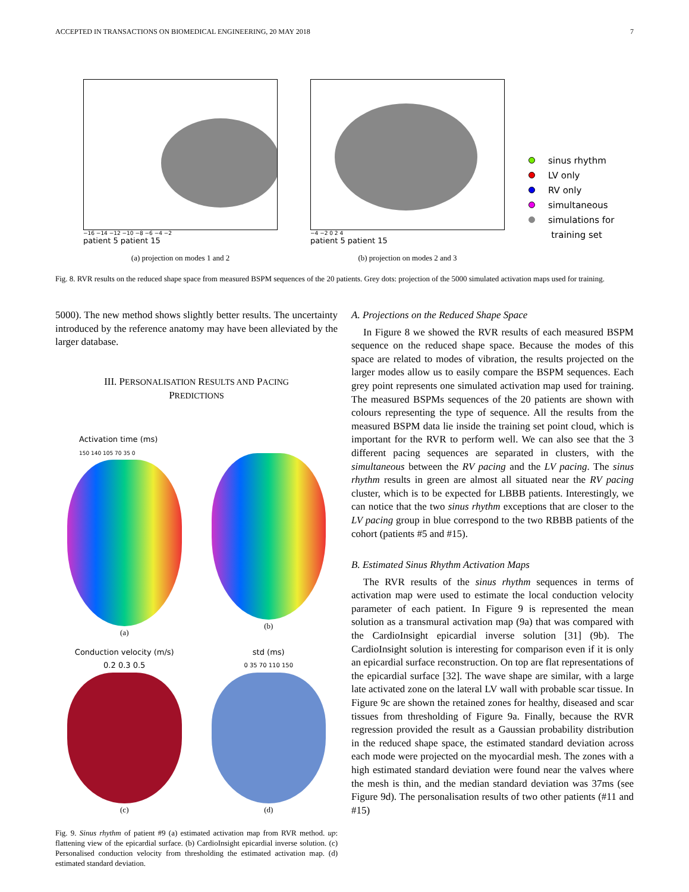ACCEPTED IN TRANSACTIONS ON BIOMEDICAL ENGINEERING, 20 MAY 2018 7
−16 −14 −12 −10 −8 −6 −4 −2
patient 5 patient 15
(a) projection on modes 1 and 2
−4 −2 0 2 4
patient 5 patient 15
(b) projection on modes 2 and 3
sinus rhythm
LV only
RV only
simultaneous
simulations for
training set
Fig. 8. RVR results on the reduced shape space from measured BSPM sequences of the 20 patients. Grey dots: projection of the 5000 simulated activation maps used for training.
5000). The new method shows slightly better results. The uncertainty introduced by the reference anatomy may have been alleviated by the larger database.
III. PERSONALISATION RESULTS AND PACING
PREDICTIONS
Activation time (ms)
150 140 105 70 35 0
(a)
(b)
Conduction velocity (m/s)
0.2 0.3 0.5
(c)
std (ms)
0 35 70 110 150
(d)
Fig. 9. Sinus rhythm of patient #9 (a) estimated activation map from RVR method. up: flattening view of the epicardial surface. (b) CardioInsight epicardial inverse solution. (c) Personalised conduction velocity from thresholding the estimated activation map. (d) estimated standard deviation.
A. Projections on the Reduced Shape Space
In Figure 8 we showed the RVR results of each measured BSPM sequence on the reduced shape space. Because the modes of this space are related to modes of vibration, the results projected on the larger modes allow us to easily compare the BSPM sequences. Each grey point represents one simulated activation map used for training. The measured BSPMs sequences of the 20 patients are shown with colours representing the type of sequence. All the results from the measured BSPM data lie inside the training set point cloud, which is important for the RVR to perform well. We can also see that the 3 different pacing sequences are separated in clusters, with the simultaneous between the RV pacing and the LV pacing. The sinus rhythm results in green are almost all situated near the RV pacing cluster, which is to be expected for LBBB patients. Interestingly, we can notice that the two sinus rhythm exceptions that are closer to the LV pacing group in blue correspond to the two RBBB patients of the cohort (patients #5 and #15).
B. Estimated Sinus Rhythm Activation Maps
The RVR results of the sinus rhythm sequences in terms of activation map were used to estimate the local conduction velocity parameter of each patient. In Figure 9 is represented the mean solution as a transmural activation map (9a) that was compared with the CardioInsight epicardial inverse solution [31] (9b). The CardioInsight solution is interesting for comparison even if it is only an epicardial surface reconstruction. On top are flat representations of the epicardial surface [32]. The wave shape are similar, with a large late activated zone on the lateral LV wall with probable scar tissue. In Figure 9c are shown the retained zones for healthy, diseased and scar tissues from thresholding of Figure 9a. Finally, because the RVR regression provided the result as a Gaussian probability distribution in the reduced shape space, the estimated standard deviation across each mode were projected on the myocardial mesh. The zones with a high estimated standard deviation were found near the valves where the mesh is thin, and the median standard deviation was 37ms (see Figure 9d). The personalisation results of two other patients (#11 and #15)